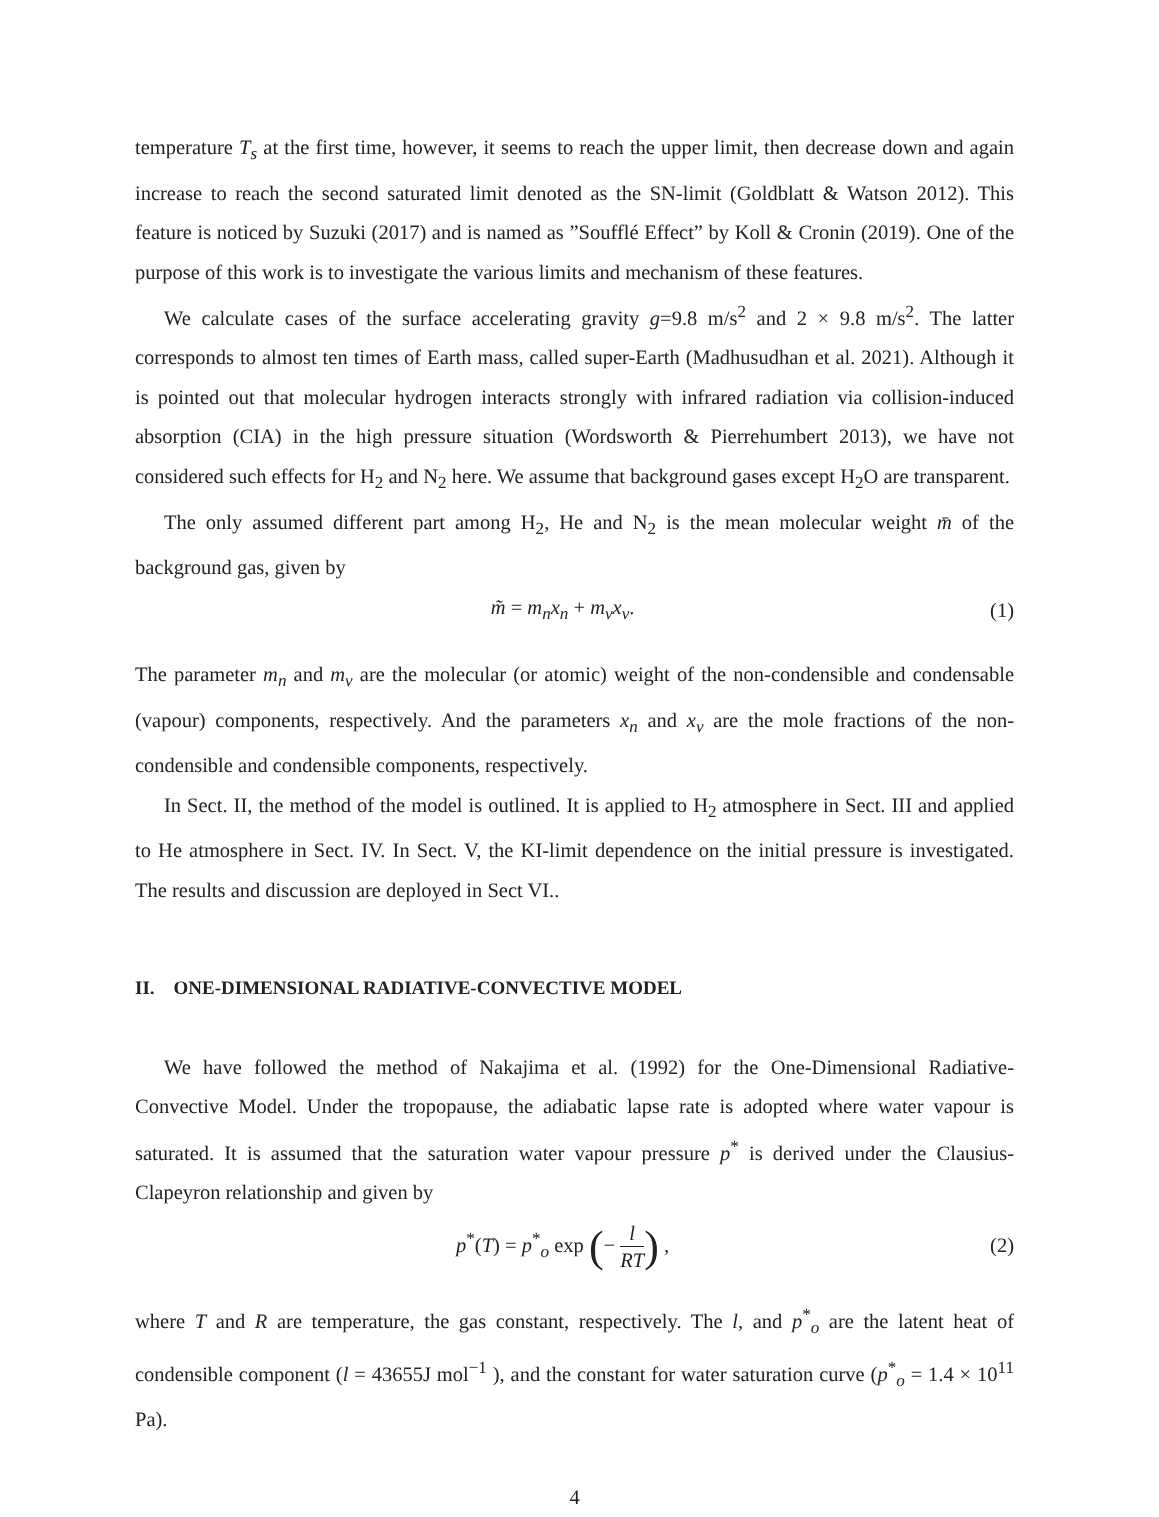temperature T<sub>s</sub> at the first time, however, it seems to reach the upper limit, then decrease down and again increase to reach the second saturated limit denoted as the SN-limit (Goldblatt & Watson 2012). This feature is noticed by Suzuki (2017) and is named as ”Soufflé Effect” by Koll & Cronin (2019). One of the purpose of this work is to investigate the various limits and mechanism of these features.
We calculate cases of the surface accelerating gravity g=9.8 m/s<sup>2</sup> and 2 × 9.8 m/s<sup>2</sup>. The latter corresponds to almost ten times of Earth mass, called super-Earth (Madhusudhan et al. 2021). Although it is pointed out that molecular hydrogen interacts strongly with infrared radiation via collision-induced absorption (CIA) in the high pressure situation (Wordsworth & Pierrehumbert 2013), we have not considered such effects for H<sub>2</sub> and N<sub>2</sub> here. We assume that background gases except H<sub>2</sub>O are transparent.
The only assumed different part among H<sub>2</sub>, He and N<sub>2</sub> is the mean molecular weight m̄ of the background gas, given by
m̃ = m<sub>n</sub>x<sub>n</sub> + m<sub>v</sub>x<sub>v</sub>. (1)
The parameter m<sub>n</sub> and m<sub>v</sub> are the molecular (or atomic) weight of the non-condensible and condensable (vapour) components, respectively. And the parameters x<sub>n</sub> and x<sub>v</sub> are the mole fractions of the non-condensible and condensible components, respectively.
In Sect. II, the method of the model is outlined. It is applied to H<sub>2</sub> atmosphere in Sect. III and applied to He atmosphere in Sect. IV. In Sect. V, the KI-limit dependence on the initial pressure is investigated. The results and discussion are deployed in Sect VI..
II. ONE-DIMENSIONAL RADIATIVE-CONVECTIVE MODEL
We have followed the method of Nakajima et al. (1992) for the One-Dimensional Radiative-Convective Model. Under the tropopause, the adiabatic lapse rate is adopted where water vapour is saturated. It is assumed that the saturation water vapour pressure p<sup>*</sup> is derived under the Clausius-Clapeyron relationship and given by
p<sup>*</sup>(T) = p<sup>*</sup><sub>o</sub> exp (− l RT) , (2)
where T and R are temperature, the gas constant, respectively. The l, and p<sup>*</sup><sub>o</sub> are the latent heat of condensible component (l = 43655J mol<sup>−1</sup> ), and the constant for water saturation curve (p<sup>*</sup><sub>o</sub> = 1.4 × 10<sup>11</sup> Pa).
4